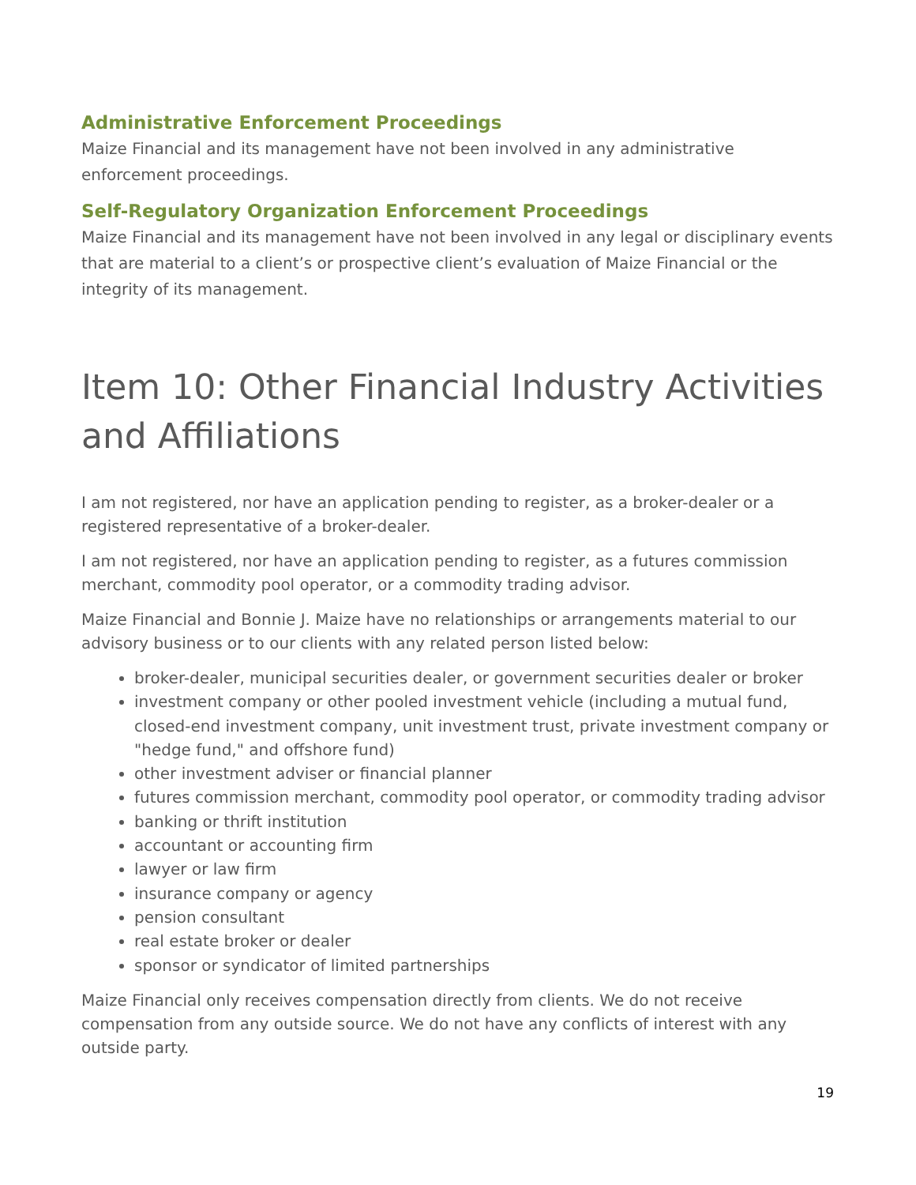Administrative Enforcement Proceedings
Maize Financial and its management have not been involved in any administrative enforcement proceedings.
Self-Regulatory Organization Enforcement Proceedings
Maize Financial and its management have not been involved in any legal or disciplinary events that are material to a client’s or prospective client’s evaluation of Maize Financial or the integrity of its management.
Item 10: Other Financial Industry Activities and Affiliations
I am not registered, nor have an application pending to register, as a broker-dealer or a registered representative of a broker-dealer.
I am not registered, nor have an application pending to register, as a futures commission merchant, commodity pool operator, or a commodity trading advisor.
Maize Financial and Bonnie J. Maize have no relationships or arrangements material to our advisory business or to our clients with any related person listed below:
broker-dealer, municipal securities dealer, or government securities dealer or broker
investment company or other pooled investment vehicle (including a mutual fund, closed-end investment company, unit investment trust, private investment company or "hedge fund," and offshore fund)
other investment adviser or financial planner
futures commission merchant, commodity pool operator, or commodity trading advisor
banking or thrift institution
accountant or accounting firm
lawyer or law firm
insurance company or agency
pension consultant
real estate broker or dealer
sponsor or syndicator of limited partnerships
Maize Financial only receives compensation directly from clients. We do not receive compensation from any outside source. We do not have any conflicts of interest with any outside party.
19